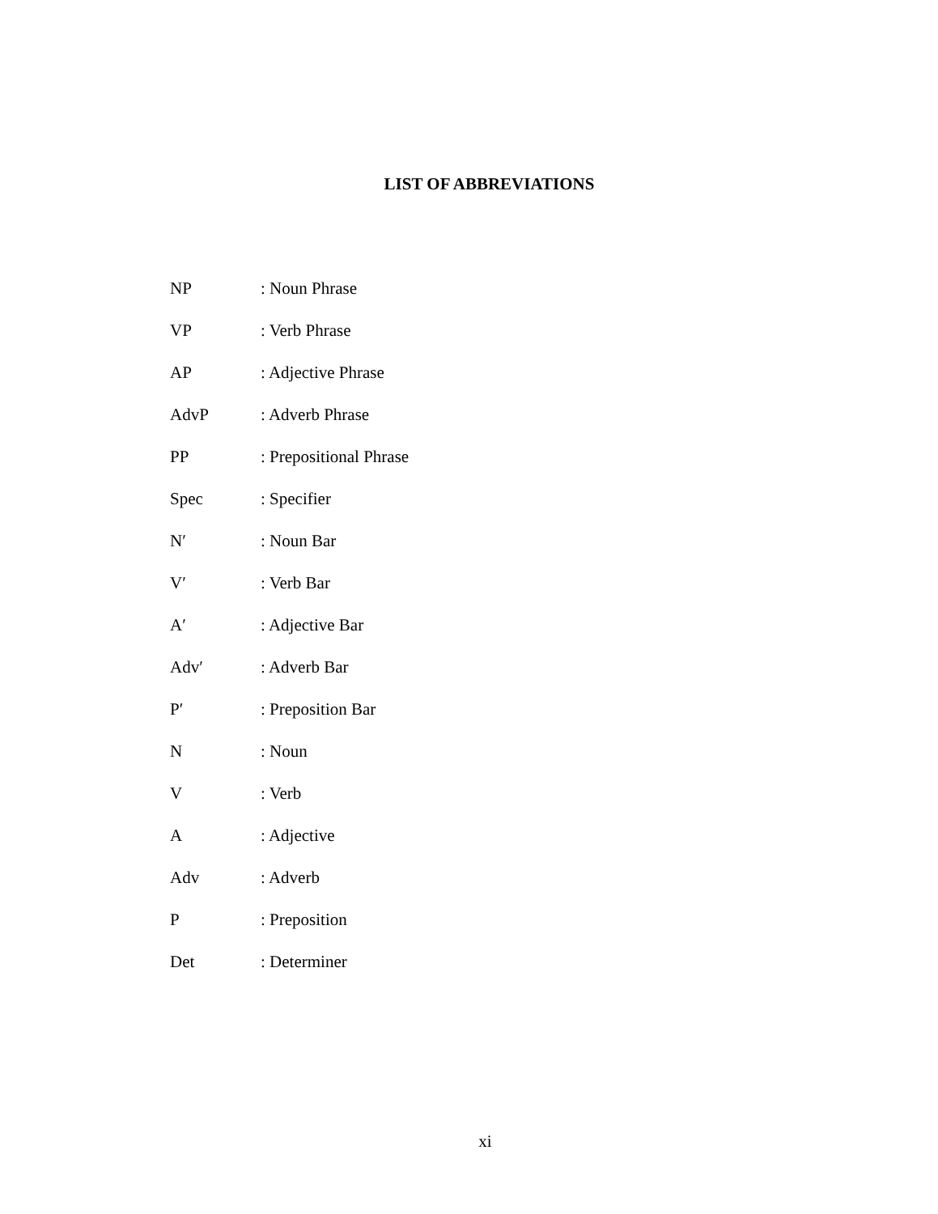LIST OF ABBREVIATIONS
| NP | : Noun Phrase |
| VP | : Verb Phrase |
| AP | : Adjective Phrase |
| AdvP | : Adverb Phrase |
| PP | : Prepositional Phrase |
| Spec | : Specifier |
| N′ | : Noun Bar |
| V′ | : Verb Bar |
| A′ | : Adjective Bar |
| Adv′ | : Adverb Bar |
| P′ | : Preposition Bar |
| N | : Noun |
| V | : Verb |
| A | : Adjective |
| Adv | : Adverb |
| P | : Preposition |
| Det | : Determiner |
xi